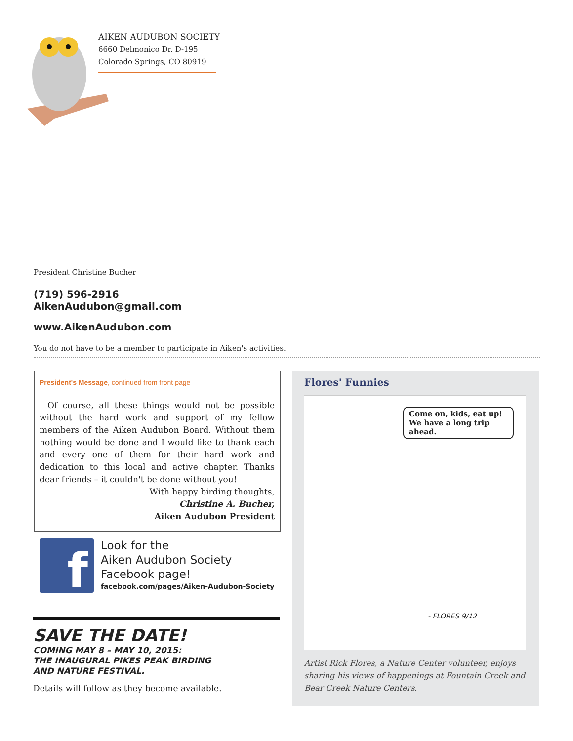AIKEN AUDUBON SOCIETY
6660 Delmonico Dr. D-195
Colorado Springs, CO 80919
President Christine Bucher
(719) 596-2916
AikenAudubon@gmail.com
www.AikenAudubon.com
You do not have to be a member to participate in Aiken's activities.
President's Message, continued from front page
Of course, all these things would not be possible without the hard work and support of my fellow members of the Aiken Audubon Board. Without them nothing would be done and I would like to thank each and every one of them for their hard work and dedication to this local and active chapter. Thanks dear friends – it couldn't be done without you!
With happy birding thoughts,
Christine A. Bucher,
Aiken Audubon President
f
Look for the
Aiken Audubon Society
Facebook page!
facebook.com/pages/Aiken-Audubon-Society
SAVE THE DATE!
COMING MAY 8 – MAY 10, 2015:
THE INAUGURAL PIKES PEAK BIRDING
AND NATURE FESTIVAL.
Details will follow as they become available.
Flores' Funnies
Come on, kids, eat up!
We have a long trip ahead.
- FLORES 9/12
Artist Rick Flores, a Nature Center volunteer, enjoys sharing his views of happenings at Fountain Creek and Bear Creek Nature Centers.